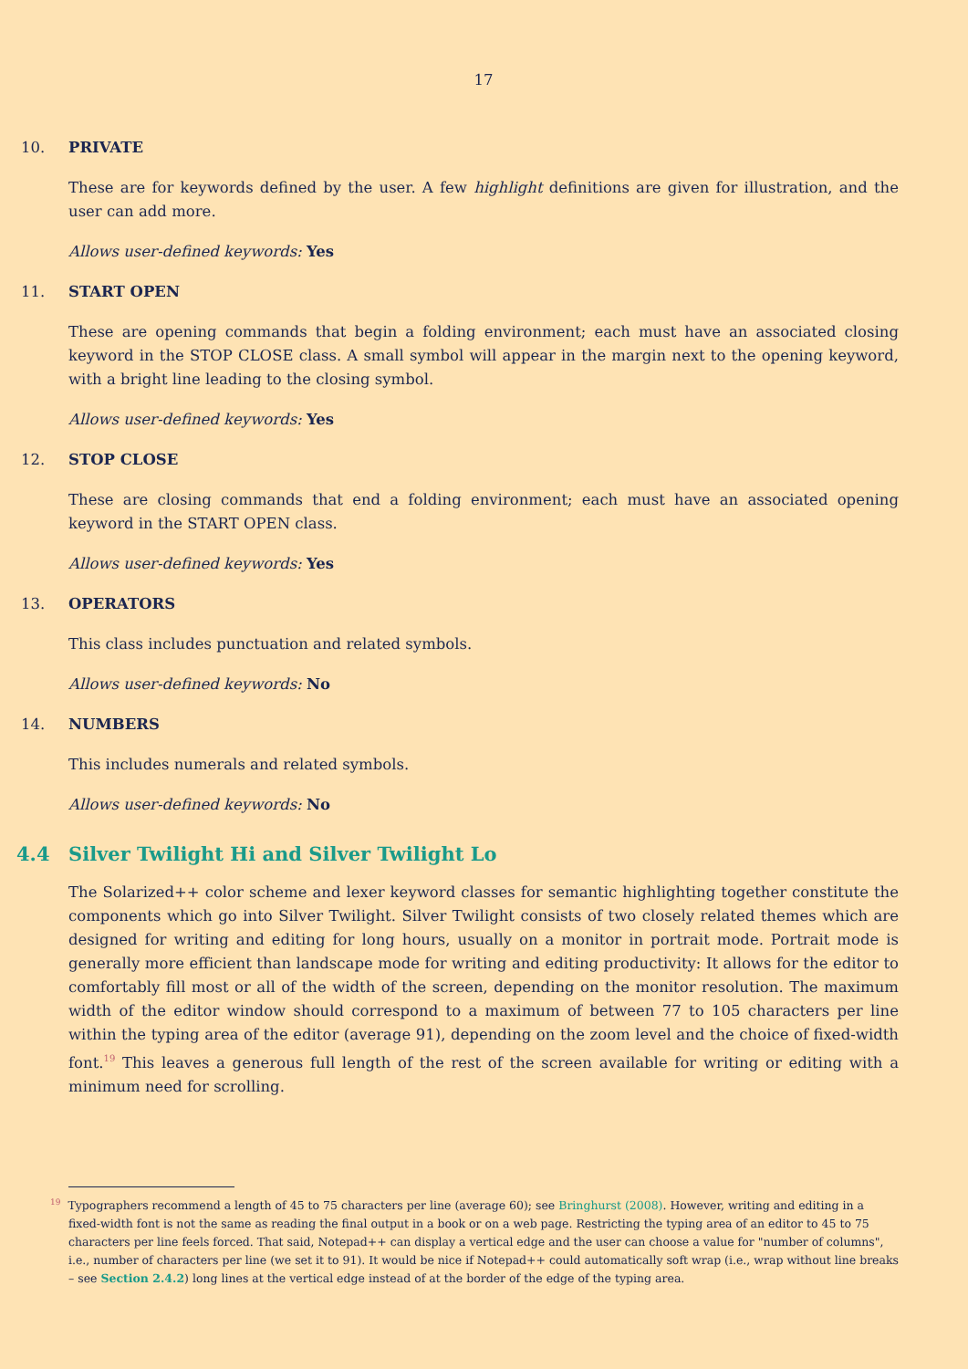17
10. PRIVATE
These are for keywords defined by the user. A few highlight definitions are given for illustration, and the user can add more.
Allows user-defined keywords: Yes
11. START OPEN
These are opening commands that begin a folding environment; each must have an associated closing keyword in the STOP CLOSE class. A small symbol will appear in the margin next to the opening keyword, with a bright line leading to the closing symbol.
Allows user-defined keywords: Yes
12. STOP CLOSE
These are closing commands that end a folding environment; each must have an associated opening keyword in the START OPEN class.
Allows user-defined keywords: Yes
13. OPERATORS
This class includes punctuation and related symbols.
Allows user-defined keywords: No
14. NUMBERS
This includes numerals and related symbols.
Allows user-defined keywords: No
4.4 Silver Twilight Hi and Silver Twilight Lo
The Solarized++ color scheme and lexer keyword classes for semantic highlighting together constitute the components which go into Silver Twilight. Silver Twilight consists of two closely related themes which are designed for writing and editing for long hours, usually on a monitor in portrait mode. Portrait mode is generally more efficient than landscape mode for writing and editing productivity: It allows for the editor to comfortably fill most or all of the width of the screen, depending on the monitor resolution. The maximum width of the editor window should correspond to a maximum of between 77 to 105 characters per line within the typing area of the editor (average 91), depending on the zoom level and the choice of fixed-width font.<sup>19</sup> This leaves a generous full length of the rest of the screen available for writing or editing with a minimum need for scrolling.
<sup>19</sup> Typographers recommend a length of 45 to 75 characters per line (average 60); see Bringhurst (2008). However, writing and editing in a fixed-width font is not the same as reading the final output in a book or on a web page. Restricting the typing area of an editor to 45 to 75 characters per line feels forced. That said, Notepad++ can display a vertical edge and the user can choose a value for "number of columns", i.e., number of characters per line (we set it to 91). It would be nice if Notepad++ could automatically soft wrap (i.e., wrap without line breaks – see Section 2.4.2) long lines at the vertical edge instead of at the border of the edge of the typing area.